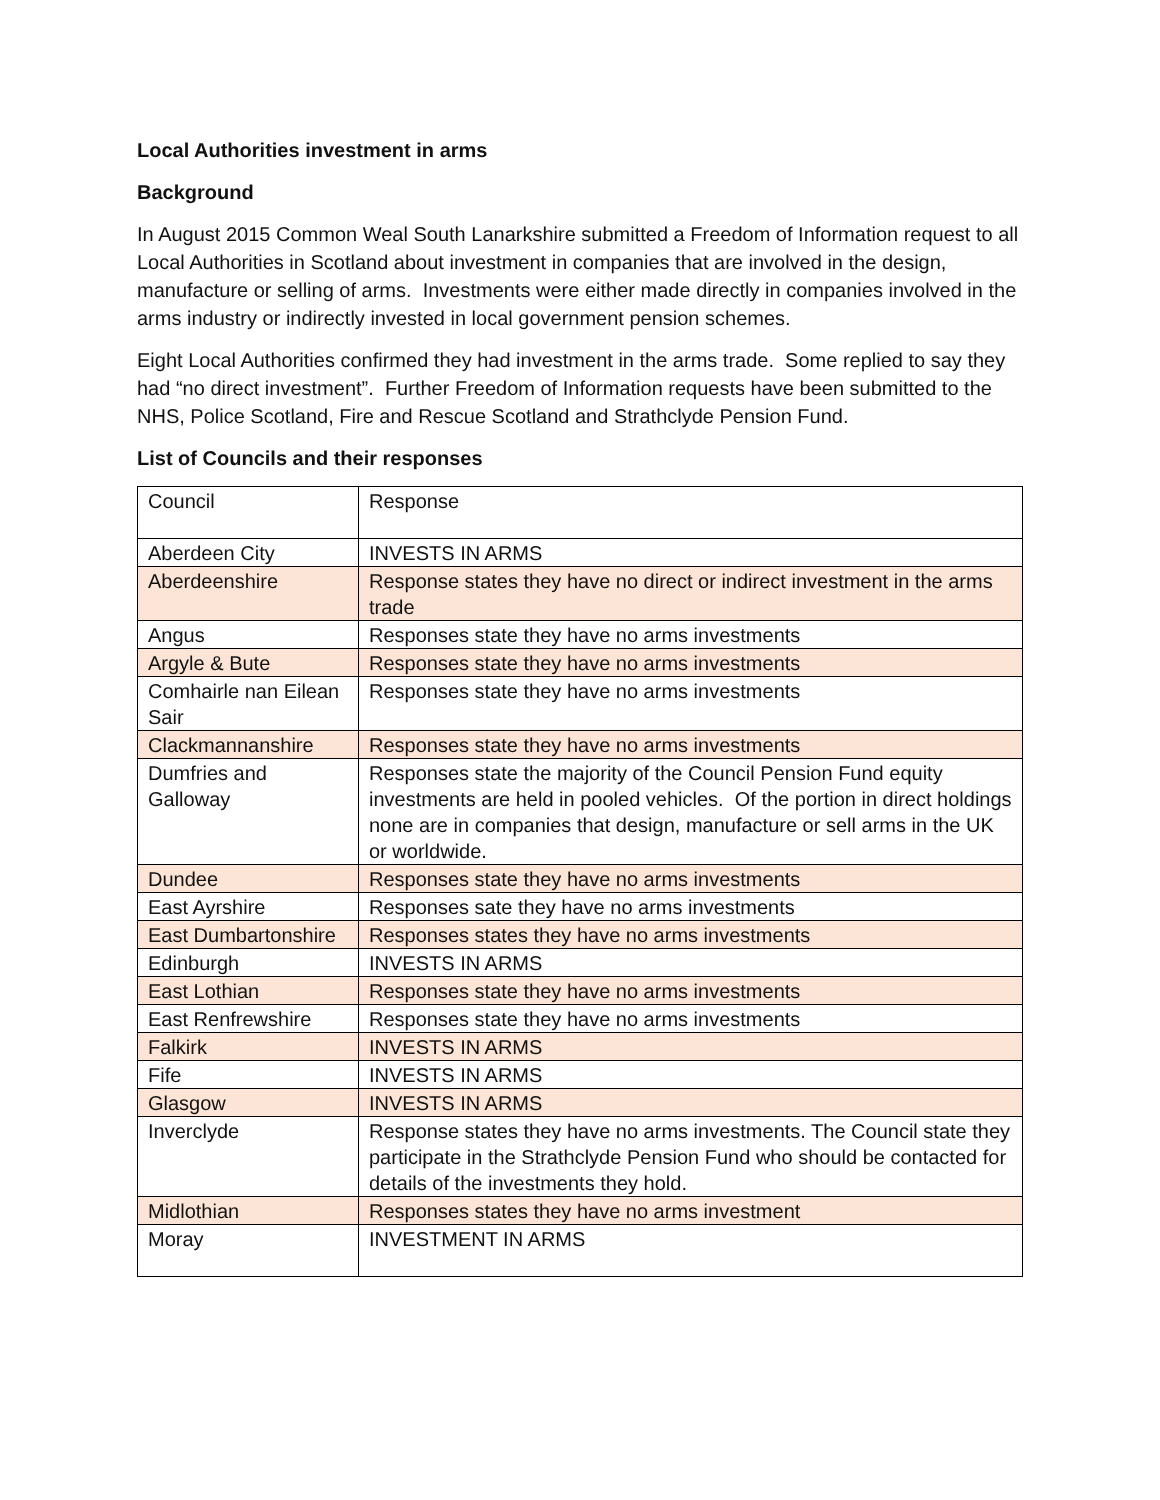Local Authorities investment in arms
Background
In August 2015 Common Weal South Lanarkshire submitted a Freedom of Information request to all Local Authorities in Scotland about investment in companies that are involved in the design, manufacture or selling of arms. Investments were either made directly in companies involved in the arms industry or indirectly invested in local government pension schemes.
Eight Local Authorities confirmed they had investment in the arms trade. Some replied to say they had “no direct investment”. Further Freedom of Information requests have been submitted to the NHS, Police Scotland, Fire and Rescue Scotland and Strathclyde Pension Fund.
List of Councils and their responses
| Council | Response |
| Aberdeen City | INVESTS IN ARMS |
| Aberdeenshire | Response states they have no direct or indirect investment in the arms trade |
| Angus | Responses state they have no arms investments |
| Argyle & Bute | Responses state they have no arms investments |
| Comhairle nan Eilean Sair | Responses state they have no arms investments |
| Clackmannanshire | Responses state they have no arms investments |
| Dumfries and Galloway | Responses state the majority of the Council Pension Fund equity investments are held in pooled vehicles. Of the portion in direct holdings none are in companies that design, manufacture or sell arms in the UK or worldwide. |
| Dundee | Responses state they have no arms investments |
| East Ayrshire | Responses sate they have no arms investments |
| East Dumbartonshire | Responses states they have no arms investments |
| Edinburgh | INVESTS IN ARMS |
| East Lothian | Responses state they have no arms investments |
| East Renfrewshire | Responses state they have no arms investments |
| Falkirk | INVESTS IN ARMS |
| Fife | INVESTS IN ARMS |
| Glasgow | INVESTS IN ARMS |
| Inverclyde | Response states they have no arms investments. The Council state they participate in the Strathclyde Pension Fund who should be contacted for details of the investments they hold. |
| Midlothian | Responses states they have no arms investment |
| Moray | INVESTMENT IN ARMS |